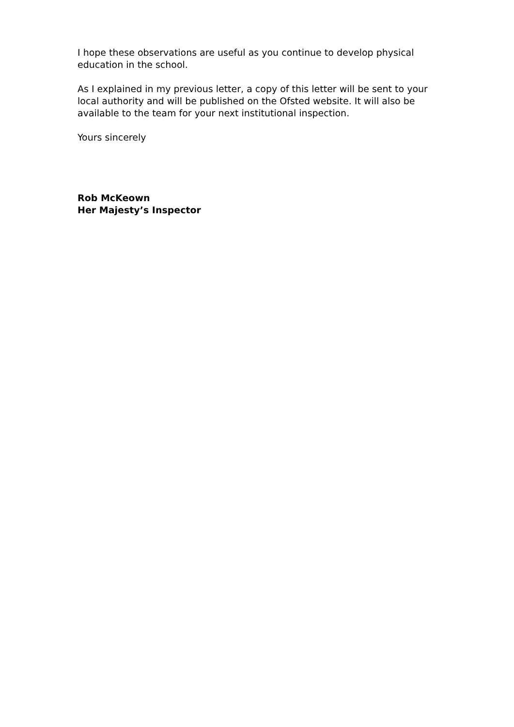I hope these observations are useful as you continue to develop physical education in the school.
As I explained in my previous letter, a copy of this letter will be sent to your local authority and will be published on the Ofsted website. It will also be available to the team for your next institutional inspection.
Yours sincerely
Rob McKeown
Her Majesty’s Inspector